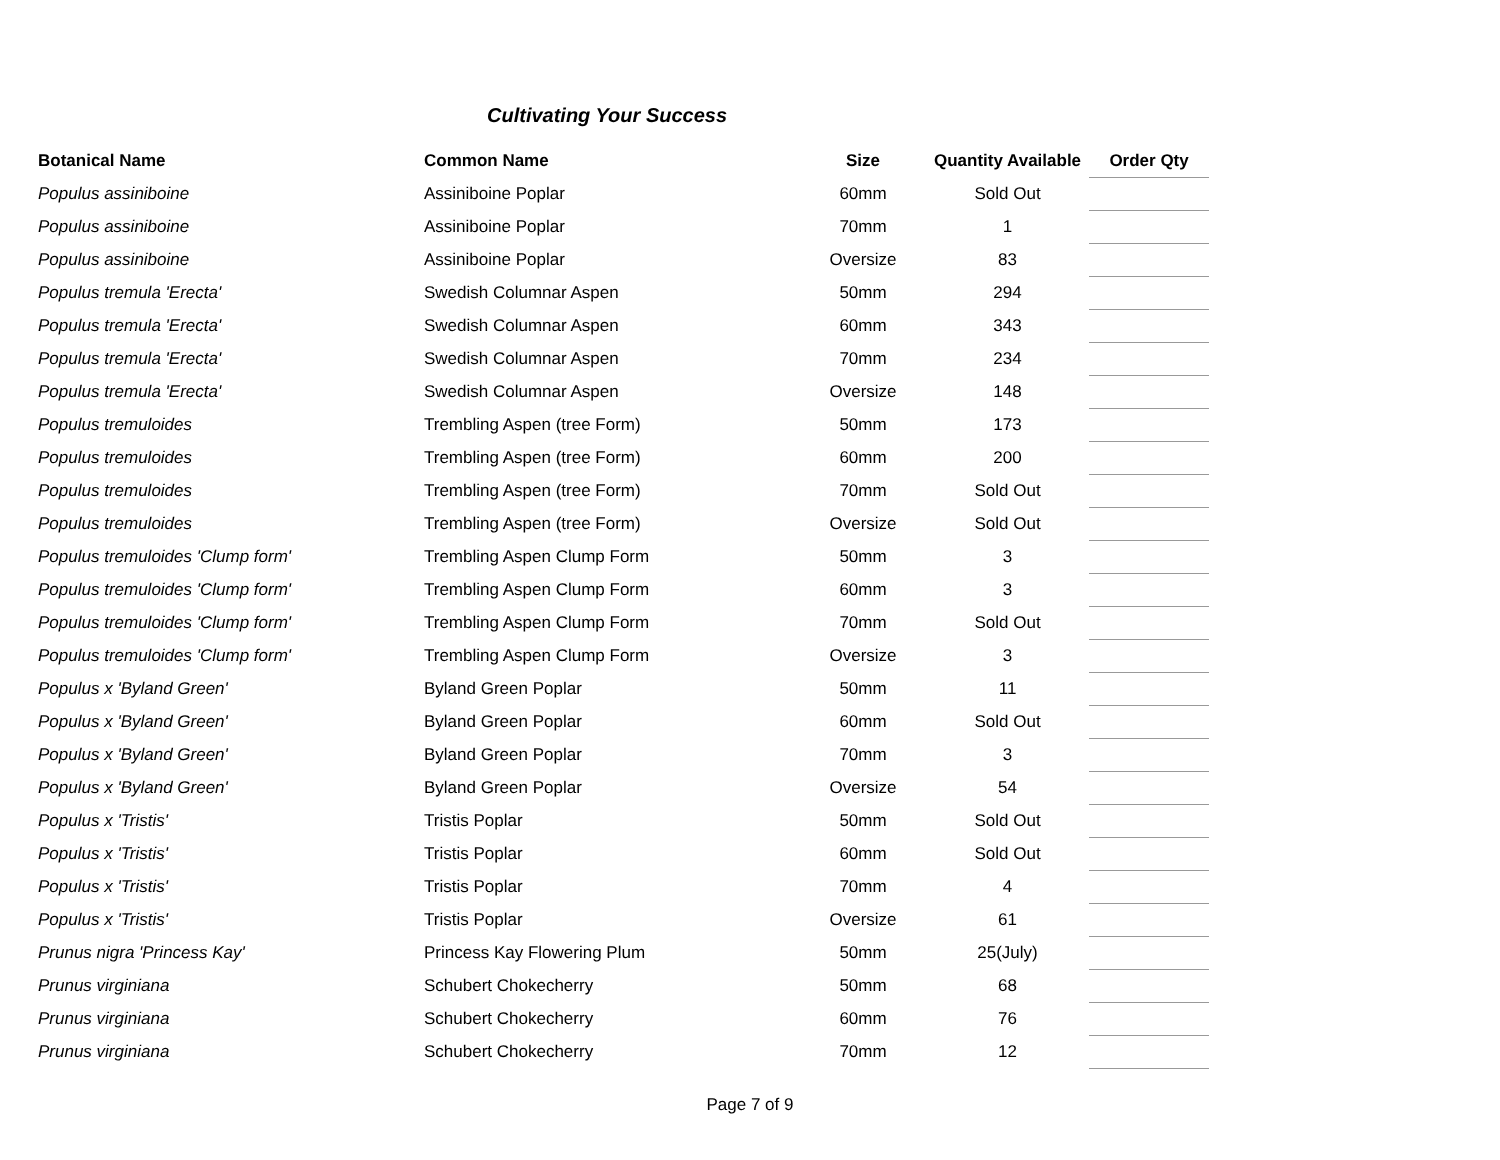Cultivating Your Success
| Botanical Name | Common Name | Size | Quantity Available | Order Qty |
| --- | --- | --- | --- | --- |
| Populus assiniboine | Assiniboine Poplar | 60mm | Sold Out | |
| Populus assiniboine | Assiniboine Poplar | 70mm | 1 | |
| Populus assiniboine | Assiniboine Poplar | Oversize | 83 | |
| Populus tremula 'Erecta' | Swedish Columnar Aspen | 50mm | 294 | |
| Populus tremula 'Erecta' | Swedish Columnar Aspen | 60mm | 343 | |
| Populus tremula 'Erecta' | Swedish Columnar Aspen | 70mm | 234 | |
| Populus tremula 'Erecta' | Swedish Columnar Aspen | Oversize | 148 | |
| Populus tremuloides | Trembling Aspen (tree Form) | 50mm | 173 | |
| Populus tremuloides | Trembling Aspen (tree Form) | 60mm | 200 | |
| Populus tremuloides | Trembling Aspen (tree Form) | 70mm | Sold Out | |
| Populus tremuloides | Trembling Aspen (tree Form) | Oversize | Sold Out | |
| Populus tremuloides 'Clump form' | Trembling Aspen Clump Form | 50mm | 3 | |
| Populus tremuloides 'Clump form' | Trembling Aspen Clump Form | 60mm | 3 | |
| Populus tremuloides 'Clump form' | Trembling Aspen Clump Form | 70mm | Sold Out | |
| Populus tremuloides 'Clump form' | Trembling Aspen Clump Form | Oversize | 3 | |
| Populus x 'Byland Green' | Byland Green Poplar | 50mm | 11 | |
| Populus x 'Byland Green' | Byland Green Poplar | 60mm | Sold Out | |
| Populus x 'Byland Green' | Byland Green Poplar | 70mm | 3 | |
| Populus x 'Byland Green' | Byland Green Poplar | Oversize | 54 | |
| Populus x 'Tristis' | Tristis Poplar | 50mm | Sold Out | |
| Populus x 'Tristis' | Tristis Poplar | 60mm | Sold Out | |
| Populus x 'Tristis' | Tristis Poplar | 70mm | 4 | |
| Populus x 'Tristis' | Tristis Poplar | Oversize | 61 | |
| Prunus nigra 'Princess Kay' | Princess Kay Flowering Plum | 50mm | 25(July) | |
| Prunus virginiana | Schubert Chokecherry | 50mm | 68 | |
| Prunus virginiana | Schubert Chokecherry | 60mm | 76 | |
| Prunus virginiana | Schubert Chokecherry | 70mm | 12 | |
Page 7 of 9